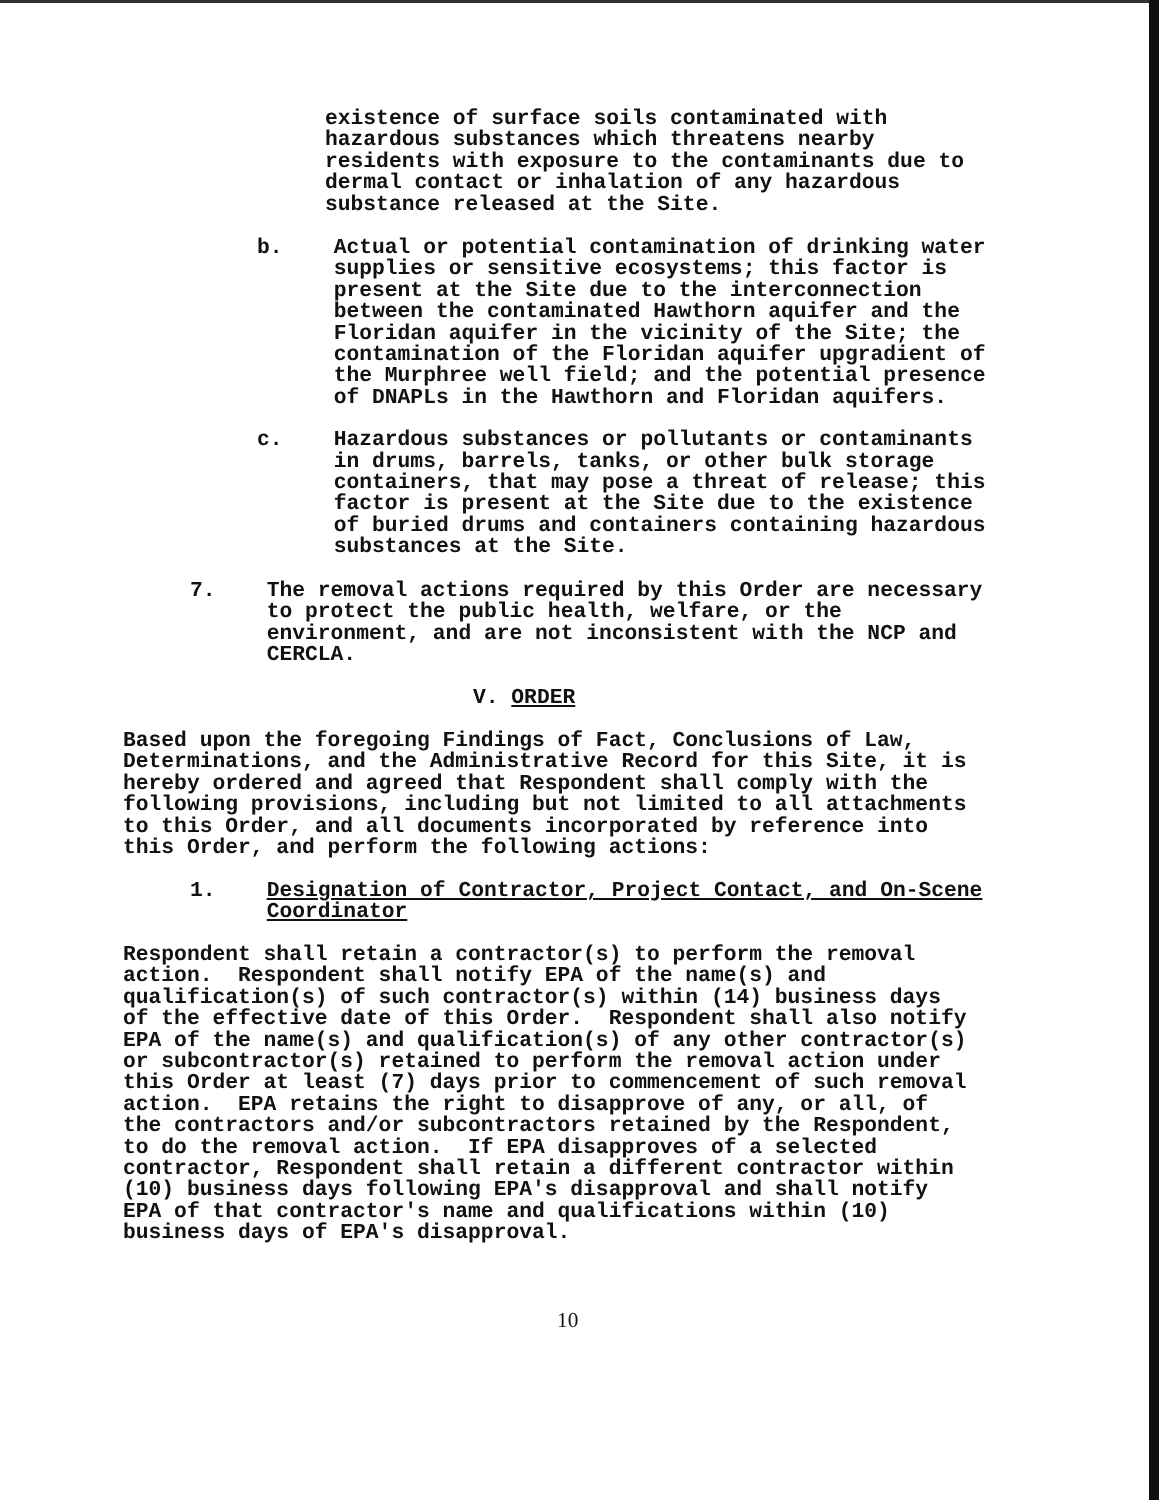existence of surface soils contaminated with hazardous substances which threatens nearby residents with exposure to the contaminants due to dermal contact or inhalation of any hazardous substance released at the Site.
b. Actual or potential contamination of drinking water supplies or sensitive ecosystems; this factor is present at the Site due to the interconnection between the contaminated Hawthorn aquifer and the Floridan aquifer in the vicinity of the Site; the contamination of the Floridan aquifer upgradient of the Murphree well field; and the potential presence of DNAPLs in the Hawthorn and Floridan aquifers.
c. Hazardous substances or pollutants or contaminants in drums, barrels, tanks, or other bulk storage containers, that may pose a threat of release; this factor is present at the Site due to the existence of buried drums and containers containing hazardous substances at the Site.
7. The removal actions required by this Order are necessary to protect the public health, welfare, or the environment, and are not inconsistent with the NCP and CERCLA.
V. ORDER
Based upon the foregoing Findings of Fact, Conclusions of Law, Determinations, and the Administrative Record for this Site, it is hereby ordered and agreed that Respondent shall comply with the following provisions, including but not limited to all attachments to this Order, and all documents incorporated by reference into this Order, and perform the following actions:
1. Designation of Contractor, Project Contact, and On-Scene Coordinator
Respondent shall retain a contractor(s) to perform the removal action. Respondent shall notify EPA of the name(s) and qualification(s) of such contractor(s) within (14) business days of the effective date of this Order. Respondent shall also notify EPA of the name(s) and qualification(s) of any other contractor(s) or subcontractor(s) retained to perform the removal action under this Order at least (7) days prior to commencement of such removal action. EPA retains the right to disapprove of any, or all, of the contractors and/or subcontractors retained by the Respondent, to do the removal action. If EPA disapproves of a selected contractor, Respondent shall retain a different contractor within (10) business days following EPA's disapproval and shall notify EPA of that contractor's name and qualifications within (10) business days of EPA's disapproval.
10